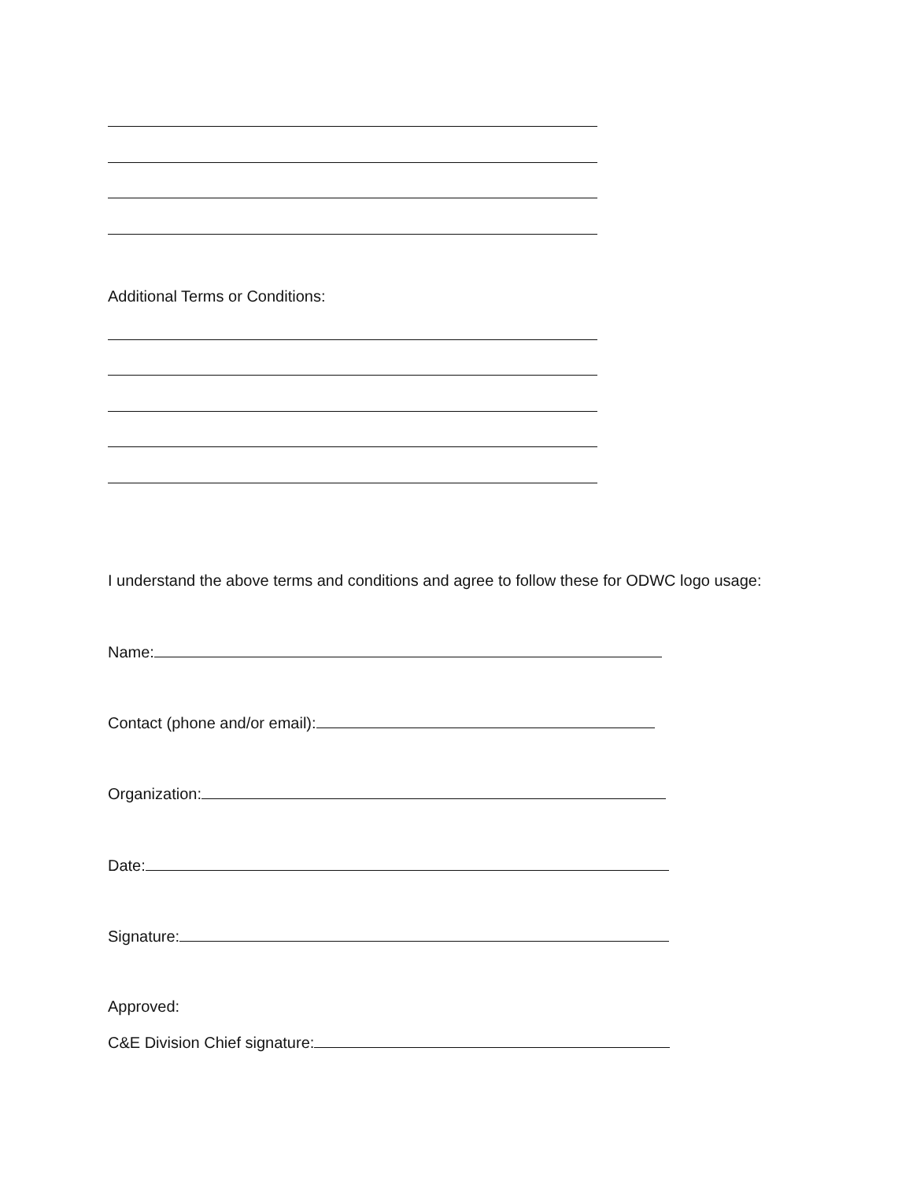Additional Terms or Conditions:
I understand the above terms and conditions and agree to follow these for ODWC logo usage:
Name:
Contact (phone and/or email):
Organization:
Date:
Signature:
Approved:
C&E Division Chief signature: